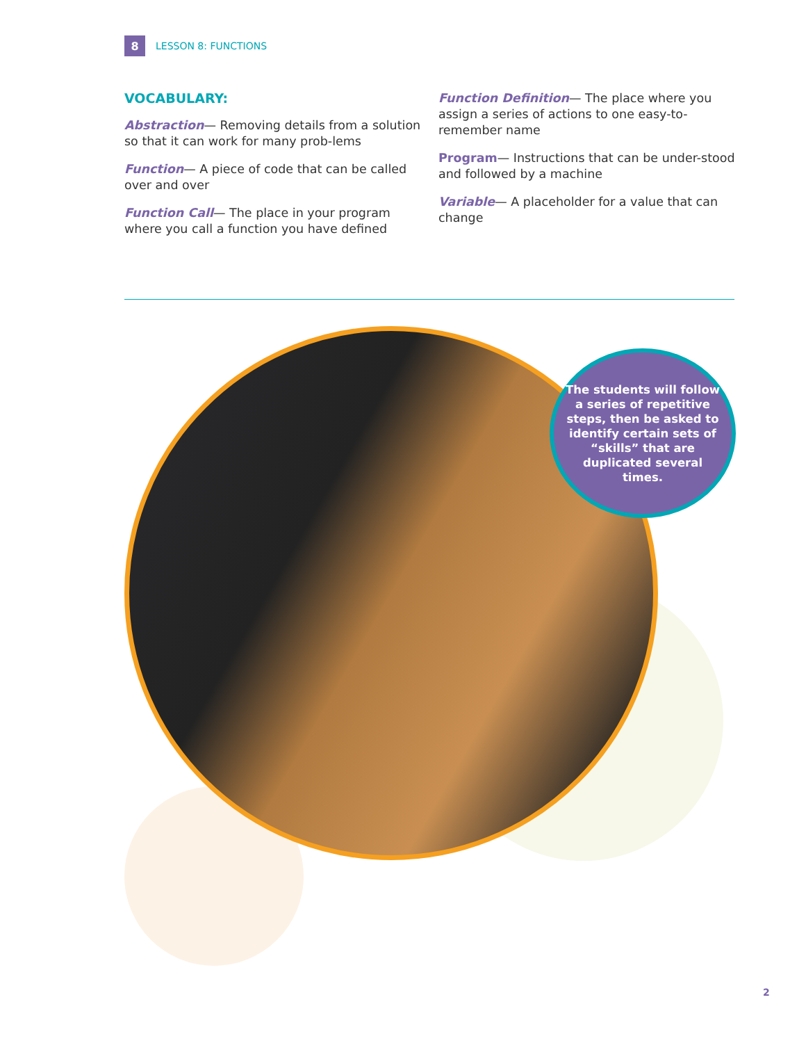8
LESSON 8: FUNCTIONS
VOCABULARY:
Abstraction— Removing details from a solution so that it can work for many prob-lems
Function— A piece of code that can be called over and over
Function Call— The place in your program where you call a function you have defined
Function Definition— The place where you assign a series of actions to one easy-to-remember name
Program— Instructions that can be under-stood and followed by a machine
Variable— A placeholder for a value that can change
The students will follow a series of repetitive steps, then be asked to identify certain sets of “skills” that are duplicated several times.
2